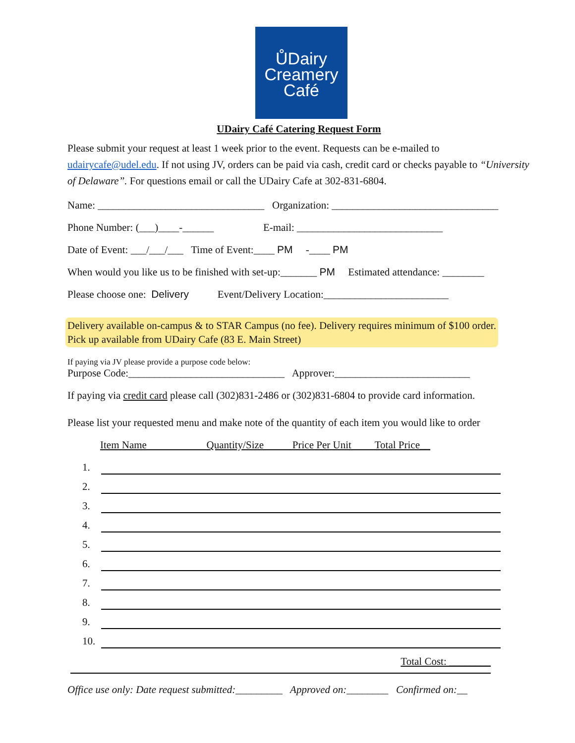ŮDairy
Creamery
Café
UDairy Café Catering Request Form
Please submit your request at least 1 week prior to the event. Requests can be e-mailed to udairycafe@udel.edu. If not using JV, orders can be paid via cash, credit card or checks payable to “University of Delaware”. For questions email or call the UDairy Cafe at 302-831-6804.
Name: ________________________________ Organization: ________________________________
Phone Number: (___)____-______ E-mail: ____________________________
Date of Event: ___/___/___ Time of Event:____ PM -____ PM
When would you like us to be finished with set-up:_______ PM Estimated attendance: ________
Please choose one: Delivery Event/Delivery Location:________________________
Delivery available on-campus & to STAR Campus (no fee). Delivery requires minimum of $100 order.
Pick up available from UDairy Cafe (83 E. Main Street)
If paying via JV please provide a purpose code below:
Purpose Code:______________________________ Approver:__________________________
If paying via credit card please call (302)831-2486 or (302)831-6804 to provide card information.
Please list your requested menu and make note of the quantity of each item you would like to order
Item Name Quantity/Size Price Per Unit Total Price__
1.
2.
3.
4.
5.
6.
7.
8.
9.
10.
Total Cost: ________
Office use only: Date request submitted:_________ Approved on:________ Confirmed on:__